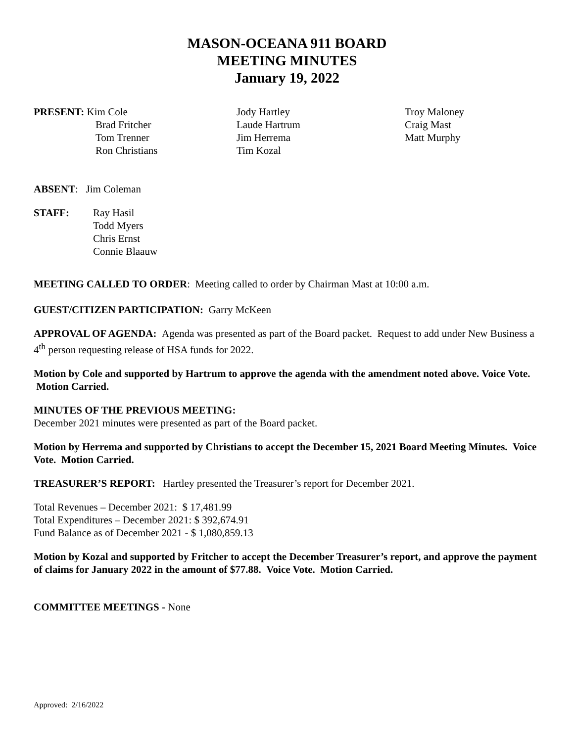MASON-OCEANA 911 BOARD
MEETING MINUTES
January 19, 2022
PRESENT: Kim Cole
Brad Fritcher
Tom Trenner
Ron Christians
Jody Hartley
Laude Hartrum
Jim Herrema
Tim Kozal
Troy Maloney
Craig Mast
Matt Murphy
ABSENT: Jim Coleman
STAFF: Ray Hasil
Todd Myers
Chris Ernst
Connie Blaauw
MEETING CALLED TO ORDER: Meeting called to order by Chairman Mast at 10:00 a.m.
GUEST/CITIZEN PARTICIPATION: Garry McKeen
APPROVAL OF AGENDA: Agenda was presented as part of the Board packet. Request to add under New Business a 4<sup>th</sup> person requesting release of HSA funds for 2022.
Motion by Cole and supported by Hartrum to approve the agenda with the amendment noted above. Voice Vote. Motion Carried.
MINUTES OF THE PREVIOUS MEETING:
December 2021 minutes were presented as part of the Board packet.
Motion by Herrema and supported by Christians to accept the December 15, 2021 Board Meeting Minutes. Voice Vote. Motion Carried.
TREASURER’S REPORT: Hartley presented the Treasurer’s report for December 2021.
Total Revenues – December 2021: $ 17,481.99
Total Expenditures – December 2021: $ 392,674.91
Fund Balance as of December 2021 - $ 1,080,859.13
Motion by Kozal and supported by Fritcher to accept the December Treasurer’s report, and approve the payment of claims for January 2022 in the amount of $77.88. Voice Vote. Motion Carried.
COMMITTEE MEETINGS - None
Approved: 2/16/2022